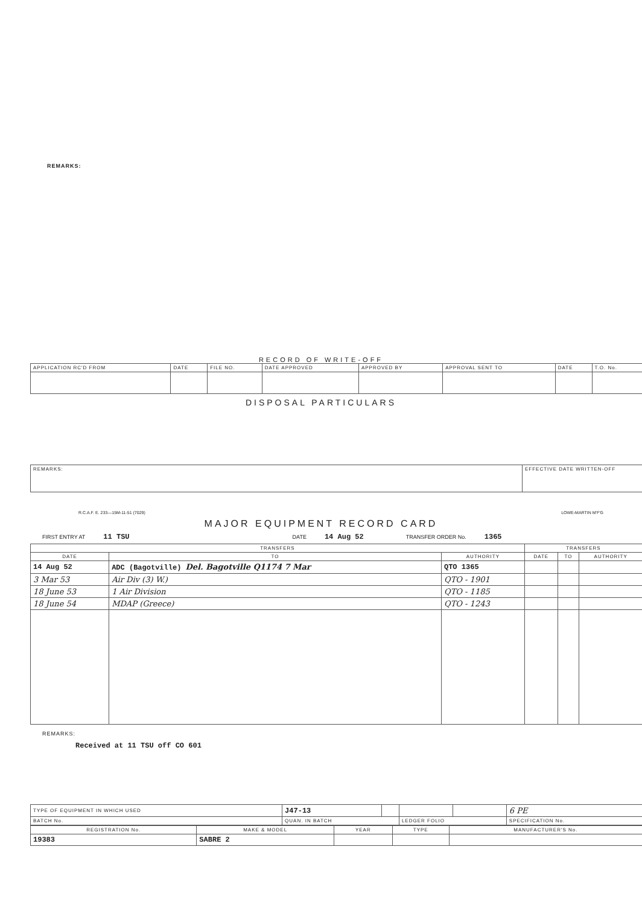REMARKS:
RECORD OF WRITE-OFF
| APPLICATION RC'D FROM | DATE | FILE NO. | DATE APPROVED | APPROVED BY | APPROVAL SENT TO | DATE | T.O. No. |
DISPOSAL PARTICULARS
| REMARKS: | EFFECTIVE DATE WRITTEN-OFF |
R.C.A.F. E. 233—15M-11-51 (7029) LOWE-MARTIN M'F'G
MAJOR EQUIPMENT RECORD CARD
FIRST ENTRY AT 11 TSU DATE 14 Aug 52 TRANSFER ORDER No. 1365
| TRANSFERS | | | TRANSFERS | | |
| --- | --- | --- | --- | --- | --- |
| DATE | TO | AUTHORITY | DATE | TO | AUTHORITY |
| 14 Aug 52 | ADC (Bagotville) Del. Bagotville Q1174 7 Mar | QTO 1365 | | | |
| 3 Mar 53 | Air Div (3) W.) | QTO - 1901 | | | |
| 18 June 53 | 1 Air Division | QTO - 1185 | | | |
| 18 June 54 | MDAP (Greece) | QTO - 1243 | | | |
REMARKS:
Received at 11 TSU off CO 601
| TYPE OF EQUIPMENT IN WHICH USED | J47-13 | | | | 6 PE |
| BATCH No. | QUAN. IN BATCH | | LEDGER FOLIO | | SPECIFICATION No. |
| REGISTRATION No. | MAKE & MODEL | YEAR | TYPE | MANUFACTURER'S No. |
| --- | --- | --- | --- | --- |
| 19383 | SABRE 2 | | | |